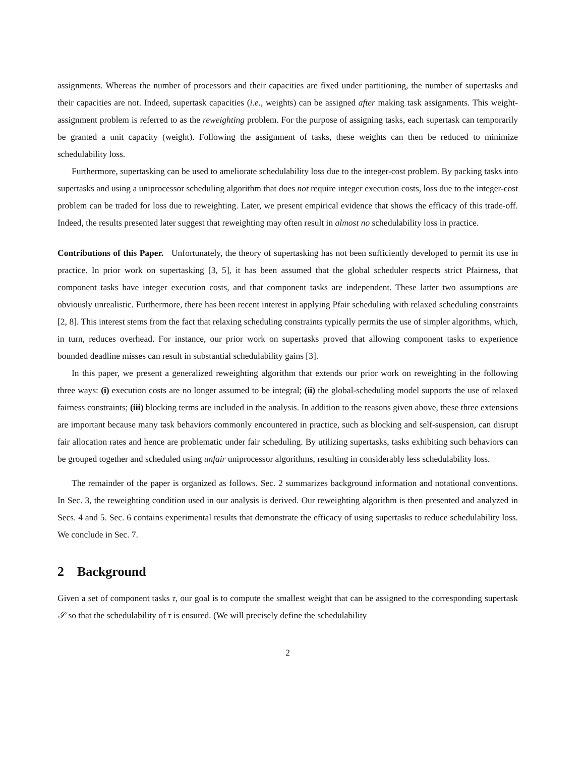assignments. Whereas the number of processors and their capacities are fixed under partitioning, the number of supertasks and their capacities are not. Indeed, supertask capacities (i.e., weights) can be assigned after making task assignments. This weight-assignment problem is referred to as the reweighting problem. For the purpose of assigning tasks, each supertask can temporarily be granted a unit capacity (weight). Following the assignment of tasks, these weights can then be reduced to minimize schedulability loss.
Furthermore, supertasking can be used to ameliorate schedulability loss due to the integer-cost problem. By packing tasks into supertasks and using a uniprocessor scheduling algorithm that does not require integer execution costs, loss due to the integer-cost problem can be traded for loss due to reweighting. Later, we present empirical evidence that shows the efficacy of this trade-off. Indeed, the results presented later suggest that reweighting may often result in almost no schedulability loss in practice.
Contributions of this Paper. Unfortunately, the theory of supertasking has not been sufficiently developed to permit its use in practice. In prior work on supertasking [3, 5], it has been assumed that the global scheduler respects strict Pfairness, that component tasks have integer execution costs, and that component tasks are independent. These latter two assumptions are obviously unrealistic. Furthermore, there has been recent interest in applying Pfair scheduling with relaxed scheduling constraints [2, 8]. This interest stems from the fact that relaxing scheduling constraints typically permits the use of simpler algorithms, which, in turn, reduces overhead. For instance, our prior work on supertasks proved that allowing component tasks to experience bounded deadline misses can result in substantial schedulability gains [3].
In this paper, we present a generalized reweighting algorithm that extends our prior work on reweighting in the following three ways: (i) execution costs are no longer assumed to be integral; (ii) the global-scheduling model supports the use of relaxed fairness constraints; (iii) blocking terms are included in the analysis. In addition to the reasons given above, these three extensions are important because many task behaviors commonly encountered in practice, such as blocking and self-suspension, can disrupt fair allocation rates and hence are problematic under fair scheduling. By utilizing supertasks, tasks exhibiting such behaviors can be grouped together and scheduled using unfair uniprocessor algorithms, resulting in considerably less schedulability loss.
The remainder of the paper is organized as follows. Sec. 2 summarizes background information and notational conventions. In Sec. 3, the reweighting condition used in our analysis is derived. Our reweighting algorithm is then presented and analyzed in Secs. 4 and 5. Sec. 6 contains experimental results that demonstrate the efficacy of using supertasks to reduce schedulability loss. We conclude in Sec. 7.
2 Background
Given a set of component tasks τ, our goal is to compute the smallest weight that can be assigned to the corresponding supertask 𝒮 so that the schedulability of τ is ensured. (We will precisely define the schedulability
2